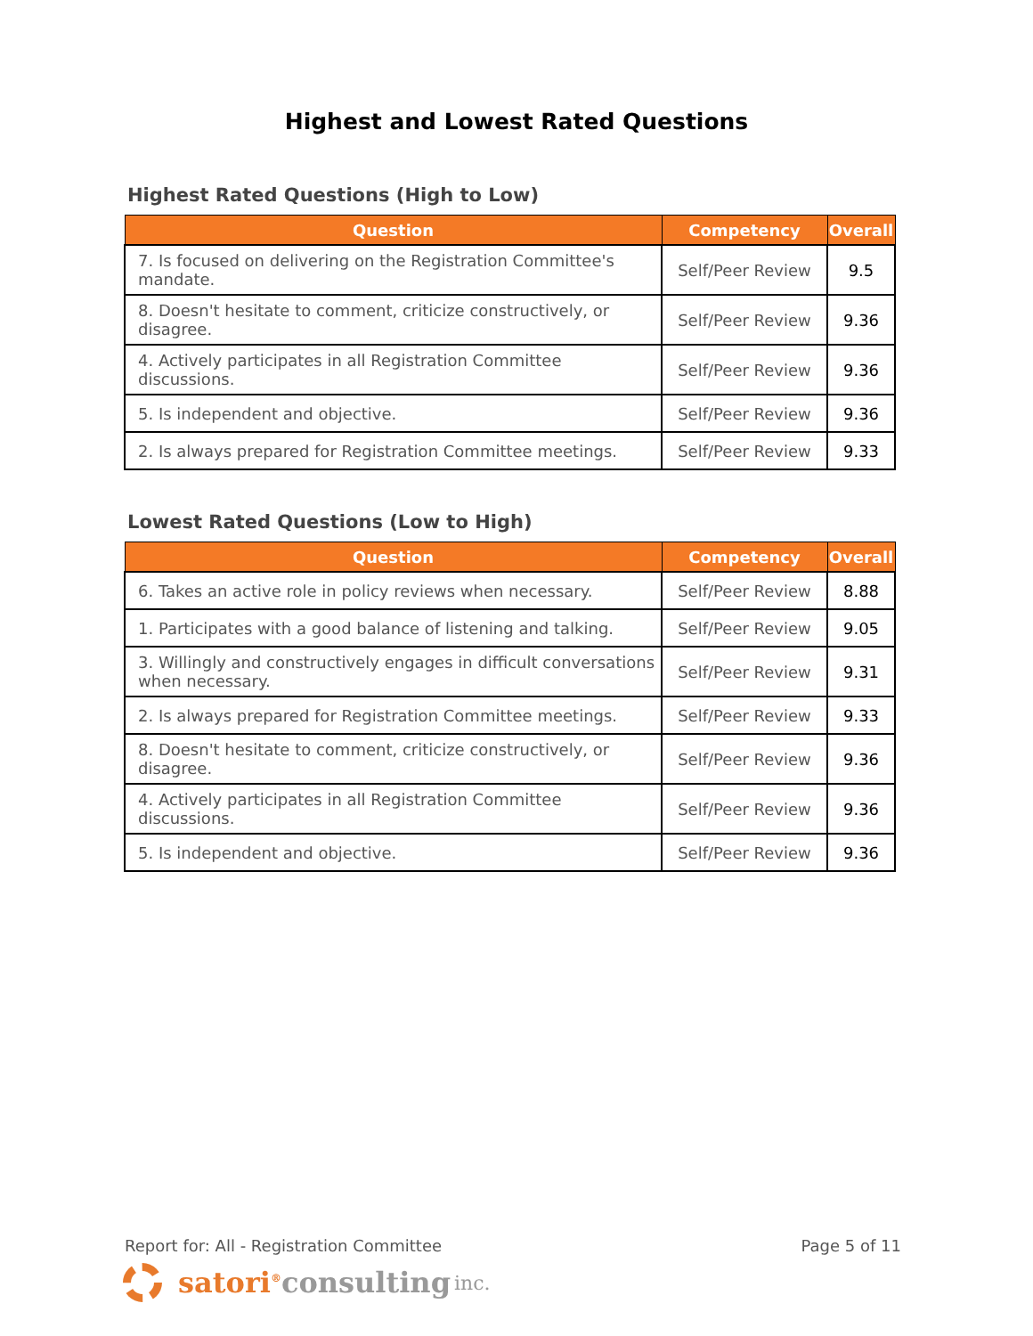Highest and Lowest Rated Questions
Highest Rated Questions (High to Low)
| Question | Competency | Overall |
| --- | --- | --- |
| 7. Is focused on delivering on the Registration Committee's mandate. | Self/Peer Review | 9.5 |
| 8. Doesn't hesitate to comment, criticize constructively, or disagree. | Self/Peer Review | 9.36 |
| 4. Actively participates in all Registration Committee discussions. | Self/Peer Review | 9.36 |
| 5. Is independent and objective. | Self/Peer Review | 9.36 |
| 2. Is always prepared for Registration Committee meetings. | Self/Peer Review | 9.33 |
Lowest Rated Questions (Low to High)
| Question | Competency | Overall |
| --- | --- | --- |
| 6. Takes an active role in policy reviews when necessary. | Self/Peer Review | 8.88 |
| 1. Participates with a good balance of listening and talking. | Self/Peer Review | 9.05 |
| 3. Willingly and constructively engages in difficult conversations when necessary. | Self/Peer Review | 9.31 |
| 2. Is always prepared for Registration Committee meetings. | Self/Peer Review | 9.33 |
| 8. Doesn't hesitate to comment, criticize constructively, or disagree. | Self/Peer Review | 9.36 |
| 4. Actively participates in all Registration Committee discussions. | Self/Peer Review | 9.36 |
| 5. Is independent and objective. | Self/Peer Review | 9.36 |
Report for: All - Registration Committee Page 5 of 11
satori<sup>®</sup> consulting inc.